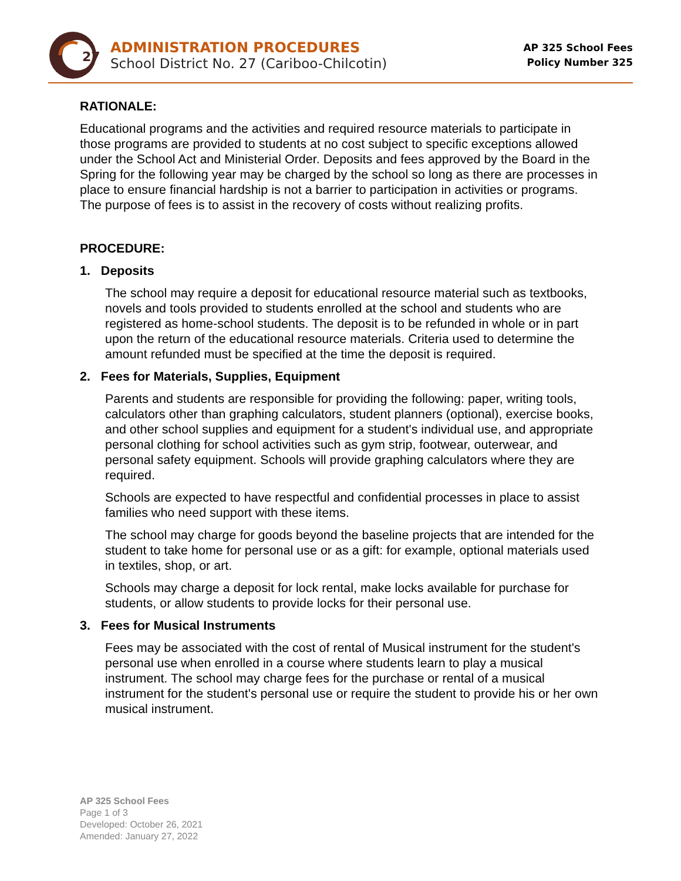27
ADMINISTRATION PROCEDURES
School District No. 27 (Cariboo-Chilcotin)
AP 325 School Fees
Policy Number 325
RATIONALE:
Educational programs and the activities and required resource materials to participate in those programs are provided to students at no cost subject to specific exceptions allowed under the School Act and Ministerial Order. Deposits and fees approved by the Board in the Spring for the following year may be charged by the school so long as there are processes in place to ensure financial hardship is not a barrier to participation in activities or programs. The purpose of fees is to assist in the recovery of costs without realizing profits.
PROCEDURE:
1. Deposits
The school may require a deposit for educational resource material such as textbooks, novels and tools provided to students enrolled at the school and students who are registered as home-school students. The deposit is to be refunded in whole or in part upon the return of the educational resource materials. Criteria used to determine the amount refunded must be specified at the time the deposit is required.
2. Fees for Materials, Supplies, Equipment
Parents and students are responsible for providing the following: paper, writing tools, calculators other than graphing calculators, student planners (optional), exercise books, and other school supplies and equipment for a student's individual use, and appropriate personal clothing for school activities such as gym strip, footwear, outerwear, and personal safety equipment. Schools will provide graphing calculators where they are required.
Schools are expected to have respectful and confidential processes in place to assist families who need support with these items.
The school may charge for goods beyond the baseline projects that are intended for the student to take home for personal use or as a gift: for example, optional materials used in textiles, shop, or art.
Schools may charge a deposit for lock rental, make locks available for purchase for students, or allow students to provide locks for their personal use.
3. Fees for Musical Instruments
Fees may be associated with the cost of rental of Musical instrument for the student's personal use when enrolled in a course where students learn to play a musical instrument. The school may charge fees for the purchase or rental of a musical instrument for the student's personal use or require the student to provide his or her own musical instrument.
AP 325 School Fees
Page 1 of 3
Developed: October 26, 2021
Amended: January 27, 2022